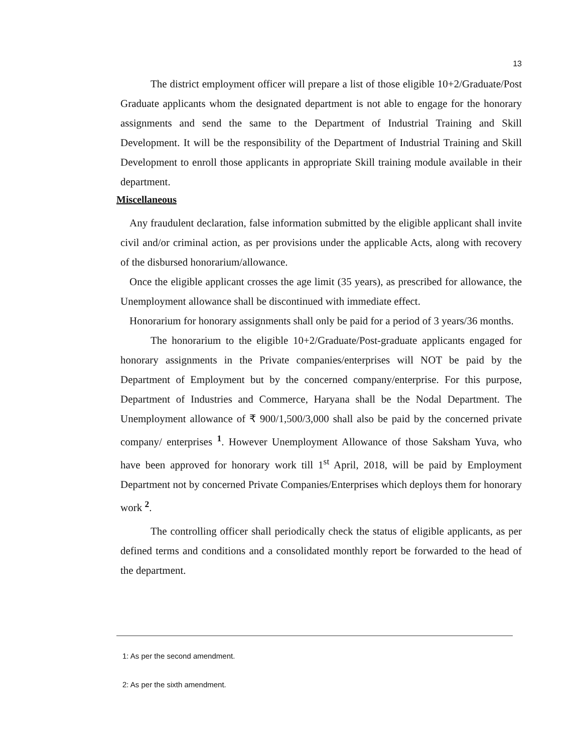13
The district employment officer will prepare a list of those eligible 10+2/Graduate/Post Graduate applicants whom the designated department is not able to engage for the honorary assignments and send the same to the Department of Industrial Training and Skill Development. It will be the responsibility of the Department of Industrial Training and Skill Development to enroll those applicants in appropriate Skill training module available in their department.
Miscellaneous
Any fraudulent declaration, false information submitted by the eligible applicant shall invite civil and/or criminal action, as per provisions under the applicable Acts, along with recovery of the disbursed honorarium/allowance.
Once the eligible applicant crosses the age limit (35 years), as prescribed for allowance, the Unemployment allowance shall be discontinued with immediate effect.
Honorarium for honorary assignments shall only be paid for a period of 3 years/36 months.
The honorarium to the eligible 10+2/Graduate/Post-graduate applicants engaged for honorary assignments in the Private companies/enterprises will NOT be paid by the Department of Employment but by the concerned company/enterprise. For this purpose, Department of Industries and Commerce, Haryana shall be the Nodal Department. The Unemployment allowance of ₹ 900/1,500/3,000 shall also be paid by the concerned private company/ enterprises <sup>1</sup>. However Unemployment Allowance of those Saksham Yuva, who have been approved for honorary work till 1<sup>st</sup> April, 2018, will be paid by Employment Department not by concerned Private Companies/Enterprises which deploys them for honorary work <sup>2</sup>.
The controlling officer shall periodically check the status of eligible applicants, as per defined terms and conditions and a consolidated monthly report be forwarded to the head of the department.
1: As per the second amendment.
2: As per the sixth amendment.